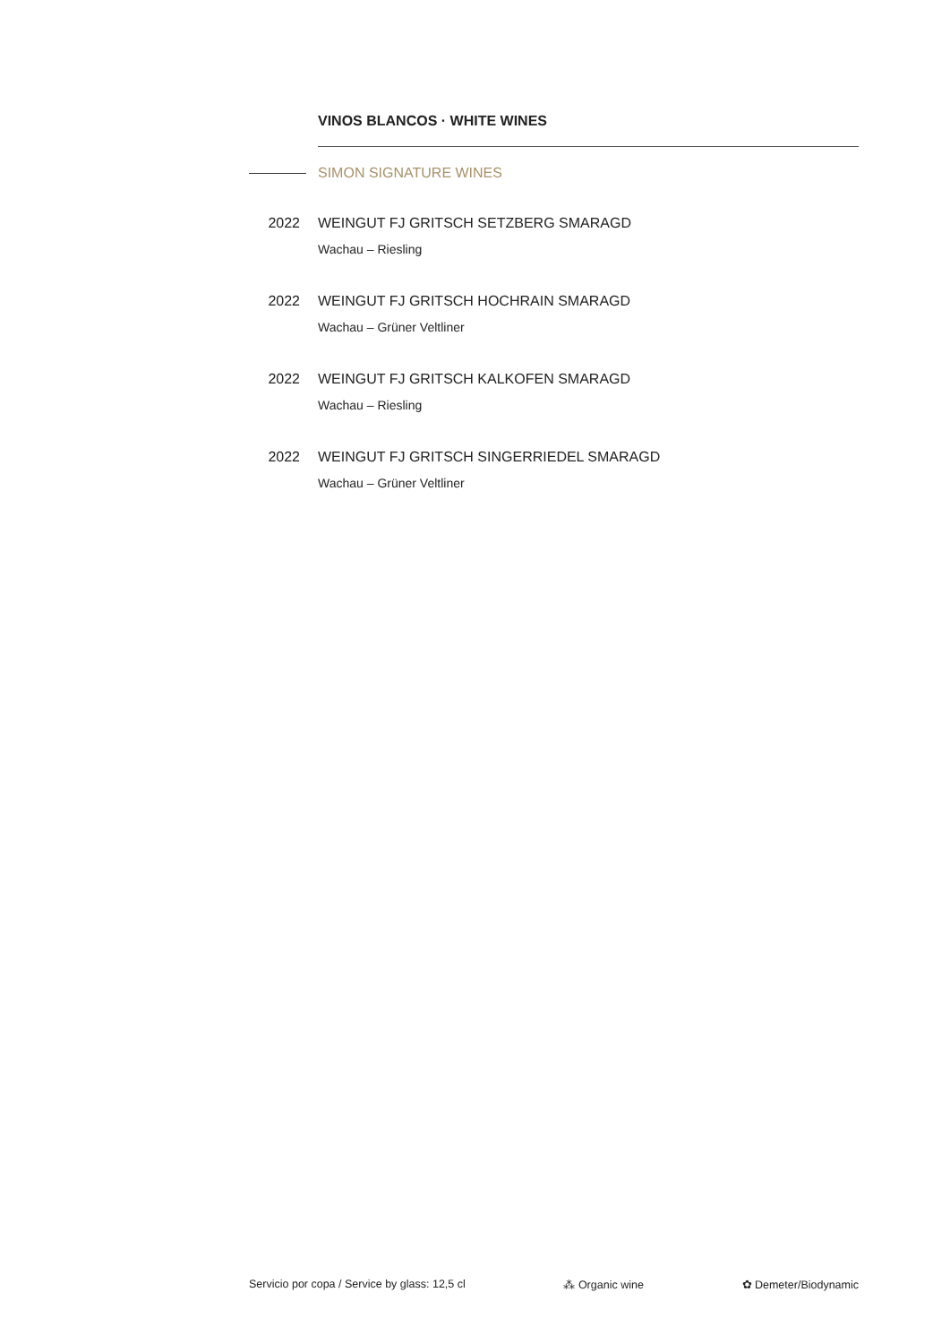VINOS BLANCOS · WHITE WINES
SIMON SIGNATURE WINES
2022 WEINGUT FJ GRITSCH SETZBERG SMARAGD
Wachau – Riesling
2022 WEINGUT FJ GRITSCH HOCHRAIN SMARAGD
Wachau – Grüner Veltliner
2022 WEINGUT FJ GRITSCH KALKOFEN SMARAGD
Wachau – Riesling
2022 WEINGUT FJ GRITSCH SINGERRIEDEL SMARAGD
Wachau – Grüner Veltliner
Servicio por copa / Service by glass: 12,5 cl ⁂ Organic wine ✿ Demeter/Biodynamic